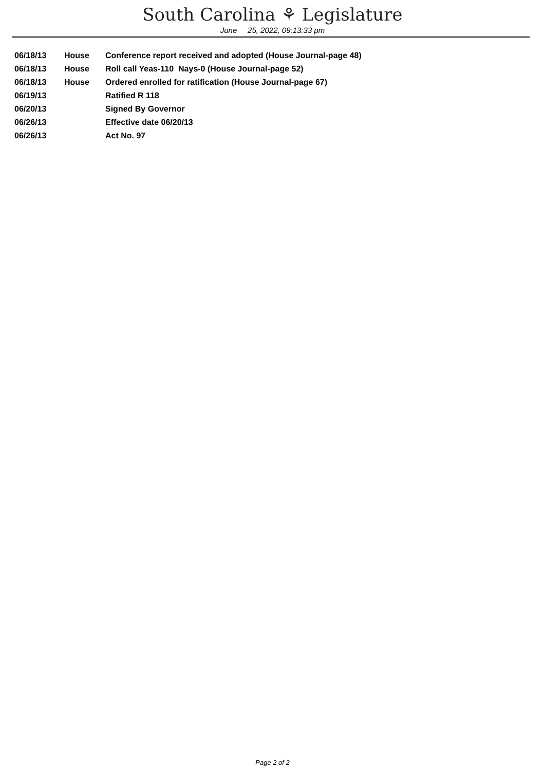South Carolina ⚘ Legislature
June 25, 2022, 09:13:33 pm
| 06/18/13 | House | Conference report received and adopted (House Journal-page 48) |
| 06/18/13 | House | Roll call Yeas-110 Nays-0 (House Journal-page 52) |
| 06/18/13 | House | Ordered enrolled for ratification (House Journal-page 67) |
| 06/19/13 | | Ratified R 118 |
| 06/20/13 | | Signed By Governor |
| 06/26/13 | | Effective date 06/20/13 |
| 06/26/13 | | Act No. 97 |
Page 2 of 2